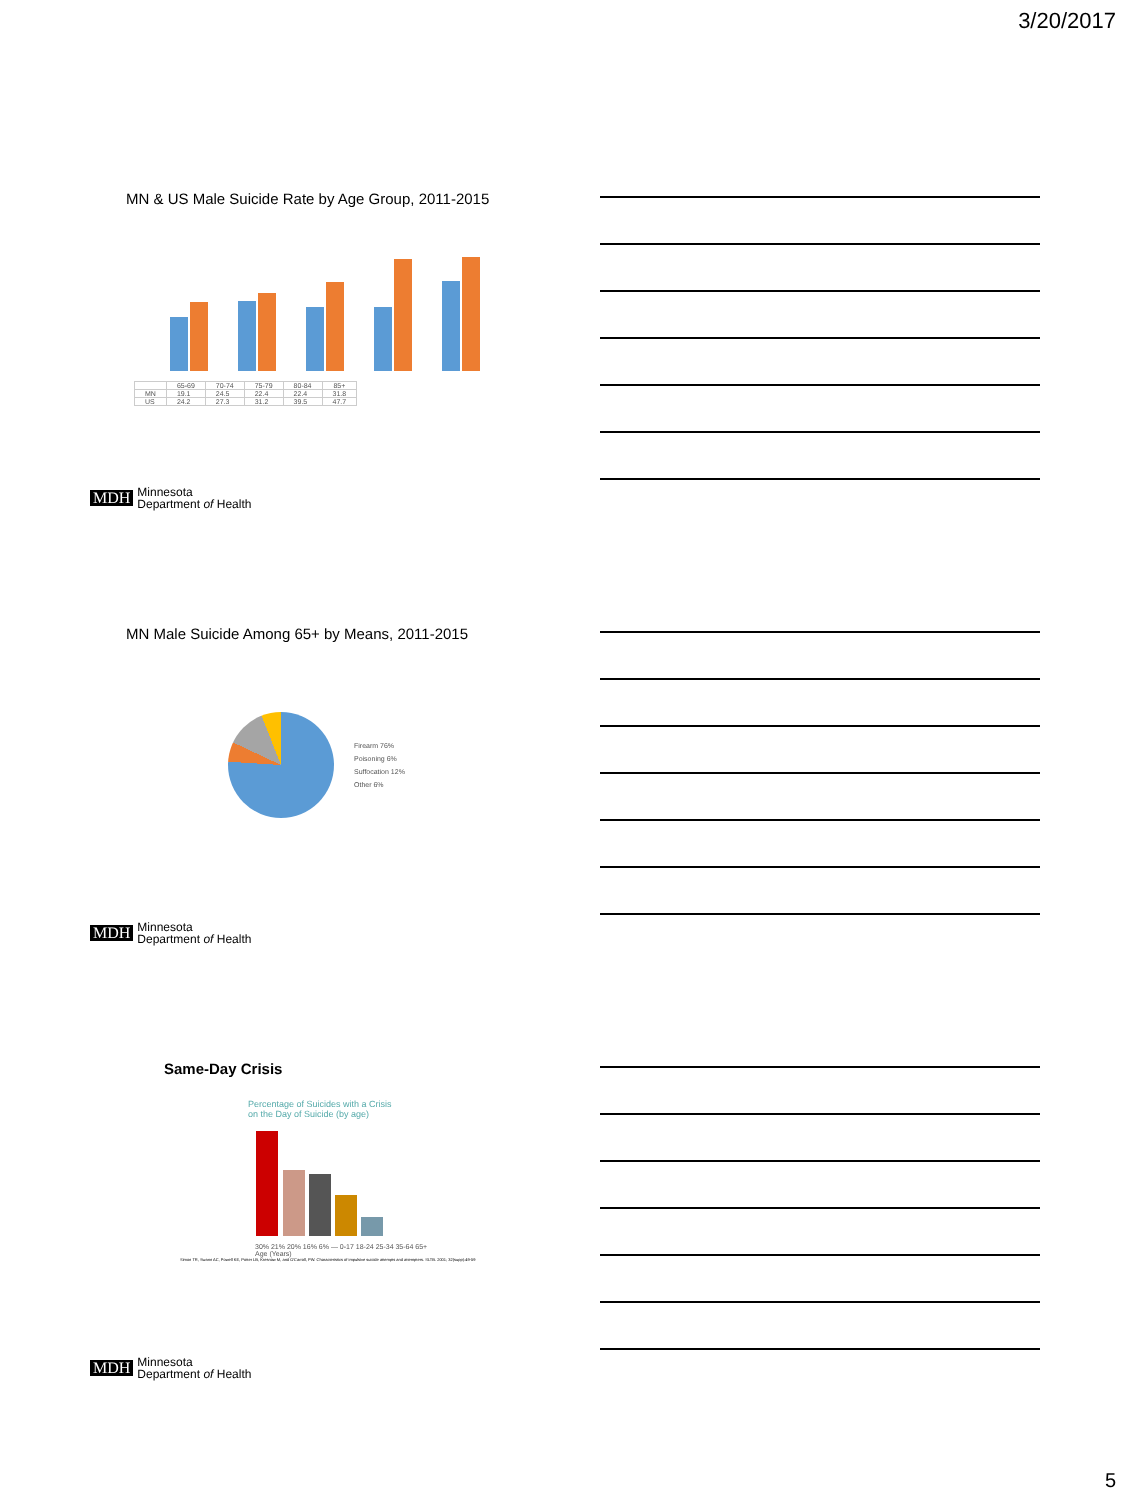3/20/2017
MN & US Male Suicide Rate by Age Group, 2011-2015
| | 65-69 | 70-74 | 75-79 | 80-84 | 85+ |
| --- | --- | --- | --- | --- | --- |
| MN | 19.1 | 24.5 | 22.4 | 22.4 | 31.8 |
| US | 24.2 | 27.3 | 31.2 | 39.5 | 47.7 |
MDH Minnesota
Department of Health
MN Male Suicide Among 65+ by Means, 2011-2015
Firearm 76%
Poisoning 6%
Suffocation 12%
Other 6%
MDH Minnesota
Department of Health
Same-Day Crisis
Percentage of Suicides with a Crisis
on the Day of Suicide (by age)
30% 21% 20% 16% 6% — 0-17 18-24 25-34 35-64 65+
Age (Years)
Simon TR, Swann AC, Powell KE, Potter LB, Kresnow M, and O'Carroll, PW. Characteristics of impulsive suicide attempts and attempters. SLTB. 2001; 32(supp):49-59
MDH Minnesota
Department of Health
5